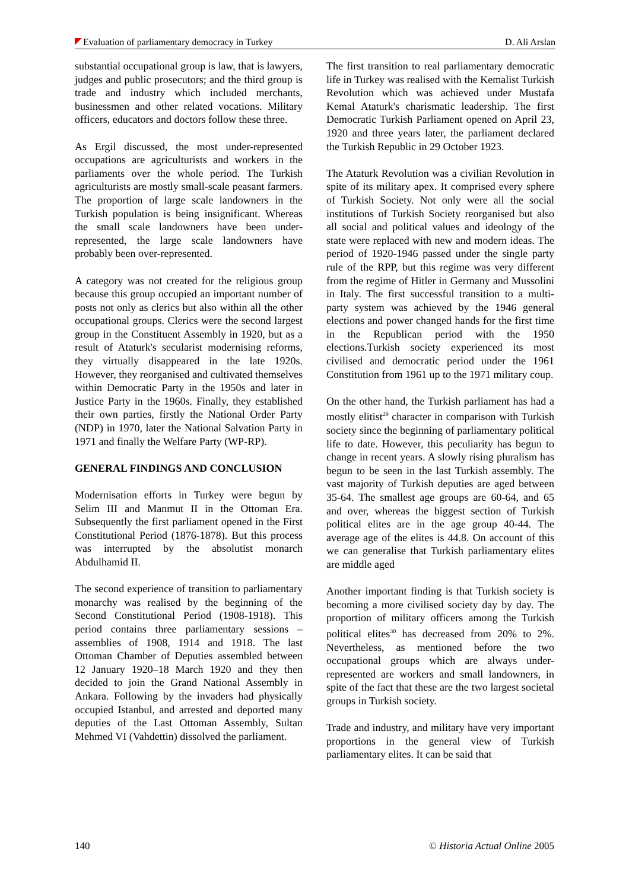Evaluation of parliamentary democracy in Turkey D. Ali Arslan
substantial occupational group is law, that is lawyers, judges and public prosecutors; and the third group is trade and industry which included merchants, businessmen and other related vocations. Military officers, educators and doctors follow these three.
As Ergil discussed, the most under-represented occupations are agriculturists and workers in the parliaments over the whole period. The Turkish agriculturists are mostly small-scale peasant farmers. The proportion of large scale landowners in the Turkish population is being insignificant. Whereas the small scale landowners have been under- represented, the large scale landowners have probably been over-represented.
A category was not created for the religious group because this group occupied an important number of posts not only as clerics but also within all the other occupational groups. Clerics were the second largest group in the Constituent Assembly in 1920, but as a result of Ataturk's secularist modernising reforms, they virtually disappeared in the late 1920s. However, they reorganised and cultivated themselves within Democratic Party in the 1950s and later in Justice Party in the 1960s. Finally, they established their own parties, firstly the National Order Party (NDP) in 1970, later the National Salvation Party in 1971 and finally the Welfare Party (WP-RP).
GENERAL FINDINGS AND CONCLUSION
Modernisation efforts in Turkey were begun by Selim III and Manmut II in the Ottoman Era. Subsequently the first parliament opened in the First Constitutional Period (1876-1878). But this process was interrupted by the absolutist monarch Abdulhamid II.
The second experience of transition to parliamentary monarchy was realised by the beginning of the Second Constitutional Period (1908-1918). This period contains three parliamentary sessions –assemblies of 1908, 1914 and 1918. The last Ottoman Chamber of Deputies assembled between 12 January 1920–18 March 1920 and they then decided to join the Grand National Assembly in Ankara. Following by the invaders had physically occupied Istanbul, and arrested and deported many deputies of the Last Ottoman Assembly, Sultan Mehmed VI (Vahdettin) dissolved the parliament.
The first transition to real parliamentary democratic life in Turkey was realised with the Kemalist Turkish Revolution which was achieved under Mustafa Kemal Ataturk's charismatic leadership. The first Democratic Turkish Parliament opened on April 23, 1920 and three years later, the parliament declared the Turkish Republic in 29 October 1923.
The Ataturk Revolution was a civilian Revolution in spite of its military apex. It comprised every sphere of Turkish Society. Not only were all the social institutions of Turkish Society reorganised but also all social and political values and ideology of the state were replaced with new and modern ideas. The period of 1920-1946 passed under the single party rule of the RPP, but this regime was very different from the regime of Hitler in Germany and Mussolini in Italy. The first successful transition to a multi-party system was achieved by the 1946 general elections and power changed hands for the first time in the Republican period with the 1950 elections.Turkish society experienced its most civilised and democratic period under the 1961 Constitution from 1961 up to the 1971 military coup.
On the other hand, the Turkish parliament has had a mostly elitist<sup>29</sup> character in comparison with Turkish society since the beginning of parliamentary political life to date. However, this peculiarity has begun to change in recent years. A slowly rising pluralism has begun to be seen in the last Turkish assembly. The vast majority of Turkish deputies are aged between 35-64. The smallest age groups are 60-64, and 65 and over, whereas the biggest section of Turkish political elites are in the age group 40-44. The average age of the elites is 44.8. On account of this we can generalise that Turkish parliamentary elites are middle aged
Another important finding is that Turkish society is becoming a more civilised society day by day. The proportion of military officers among the Turkish political elites<sup>30</sup> has decreased from 20% to 2%. Nevertheless, as mentioned before the two occupational groups which are always under- represented are workers and small landowners, in spite of the fact that these are the two largest societal groups in Turkish society.
Trade and industry, and military have very important proportions in the general view of Turkish parliamentary elites. It can be said that
140 © Historia Actual Online 2005